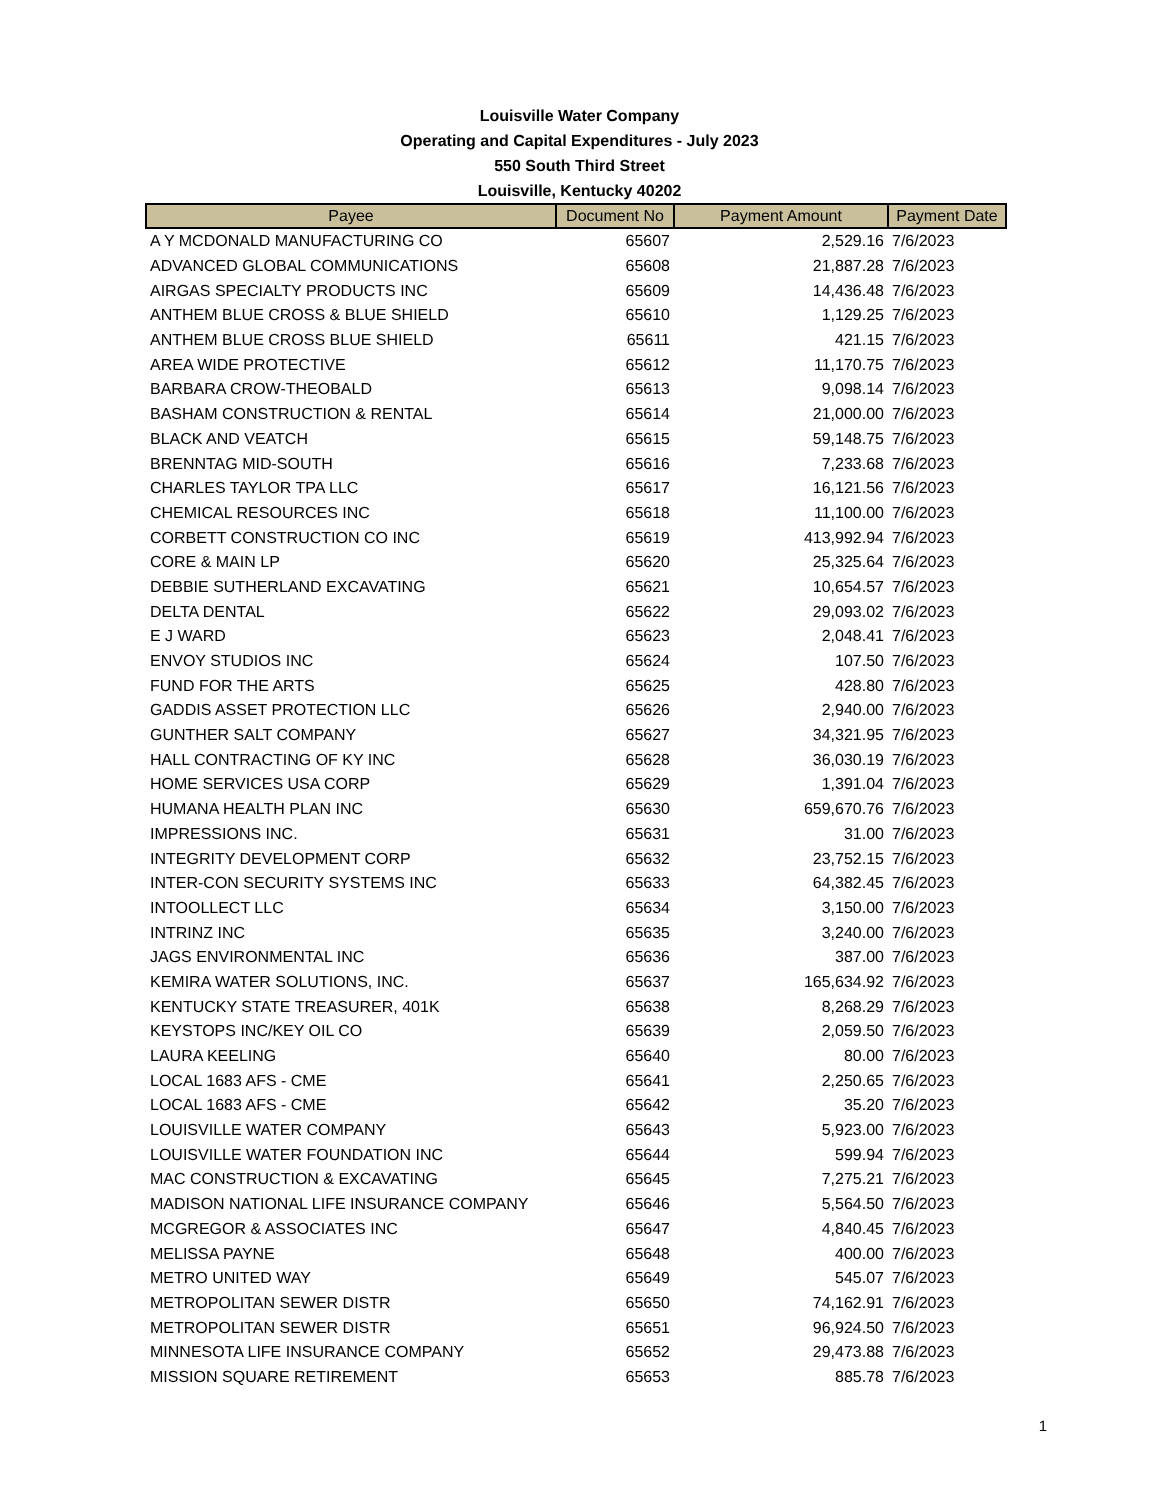Louisville Water Company
Operating and Capital Expenditures - July 2023
550 South Third Street
Louisville, Kentucky 40202
| Payee | Document No | Payment Amount | Payment Date |
| --- | --- | --- | --- |
| A Y MCDONALD MANUFACTURING CO | 65607 | 2,529.16 | 7/6/2023 |
| ADVANCED GLOBAL COMMUNICATIONS | 65608 | 21,887.28 | 7/6/2023 |
| AIRGAS SPECIALTY PRODUCTS INC | 65609 | 14,436.48 | 7/6/2023 |
| ANTHEM BLUE CROSS & BLUE SHIELD | 65610 | 1,129.25 | 7/6/2023 |
| ANTHEM BLUE CROSS BLUE SHIELD | 65611 | 421.15 | 7/6/2023 |
| AREA WIDE PROTECTIVE | 65612 | 11,170.75 | 7/6/2023 |
| BARBARA CROW-THEOBALD | 65613 | 9,098.14 | 7/6/2023 |
| BASHAM CONSTRUCTION & RENTAL | 65614 | 21,000.00 | 7/6/2023 |
| BLACK AND VEATCH | 65615 | 59,148.75 | 7/6/2023 |
| BRENNTAG MID-SOUTH | 65616 | 7,233.68 | 7/6/2023 |
| CHARLES TAYLOR TPA LLC | 65617 | 16,121.56 | 7/6/2023 |
| CHEMICAL RESOURCES INC | 65618 | 11,100.00 | 7/6/2023 |
| CORBETT CONSTRUCTION CO INC | 65619 | 413,992.94 | 7/6/2023 |
| CORE & MAIN LP | 65620 | 25,325.64 | 7/6/2023 |
| DEBBIE SUTHERLAND EXCAVATING | 65621 | 10,654.57 | 7/6/2023 |
| DELTA DENTAL | 65622 | 29,093.02 | 7/6/2023 |
| E J WARD | 65623 | 2,048.41 | 7/6/2023 |
| ENVOY STUDIOS INC | 65624 | 107.50 | 7/6/2023 |
| FUND FOR THE ARTS | 65625 | 428.80 | 7/6/2023 |
| GADDIS ASSET PROTECTION LLC | 65626 | 2,940.00 | 7/6/2023 |
| GUNTHER SALT COMPANY | 65627 | 34,321.95 | 7/6/2023 |
| HALL CONTRACTING OF KY INC | 65628 | 36,030.19 | 7/6/2023 |
| HOME SERVICES USA CORP | 65629 | 1,391.04 | 7/6/2023 |
| HUMANA HEALTH PLAN INC | 65630 | 659,670.76 | 7/6/2023 |
| IMPRESSIONS INC. | 65631 | 31.00 | 7/6/2023 |
| INTEGRITY DEVELOPMENT CORP | 65632 | 23,752.15 | 7/6/2023 |
| INTER-CON SECURITY SYSTEMS INC | 65633 | 64,382.45 | 7/6/2023 |
| INTOOLLECT LLC | 65634 | 3,150.00 | 7/6/2023 |
| INTRINZ INC | 65635 | 3,240.00 | 7/6/2023 |
| JAGS ENVIRONMENTAL INC | 65636 | 387.00 | 7/6/2023 |
| KEMIRA WATER SOLUTIONS, INC. | 65637 | 165,634.92 | 7/6/2023 |
| KENTUCKY STATE TREASURER, 401K | 65638 | 8,268.29 | 7/6/2023 |
| KEYSTOPS INC/KEY OIL CO | 65639 | 2,059.50 | 7/6/2023 |
| LAURA KEELING | 65640 | 80.00 | 7/6/2023 |
| LOCAL 1683 AFS - CME | 65641 | 2,250.65 | 7/6/2023 |
| LOCAL 1683 AFS - CME | 65642 | 35.20 | 7/6/2023 |
| LOUISVILLE WATER COMPANY | 65643 | 5,923.00 | 7/6/2023 |
| LOUISVILLE WATER FOUNDATION INC | 65644 | 599.94 | 7/6/2023 |
| MAC CONSTRUCTION & EXCAVATING | 65645 | 7,275.21 | 7/6/2023 |
| MADISON NATIONAL LIFE INSURANCE COMPANY | 65646 | 5,564.50 | 7/6/2023 |
| MCGREGOR & ASSOCIATES INC | 65647 | 4,840.45 | 7/6/2023 |
| MELISSA PAYNE | 65648 | 400.00 | 7/6/2023 |
| METRO UNITED WAY | 65649 | 545.07 | 7/6/2023 |
| METROPOLITAN SEWER DISTR | 65650 | 74,162.91 | 7/6/2023 |
| METROPOLITAN SEWER DISTR | 65651 | 96,924.50 | 7/6/2023 |
| MINNESOTA LIFE INSURANCE COMPANY | 65652 | 29,473.88 | 7/6/2023 |
| MISSION SQUARE RETIREMENT | 65653 | 885.78 | 7/6/2023 |
1